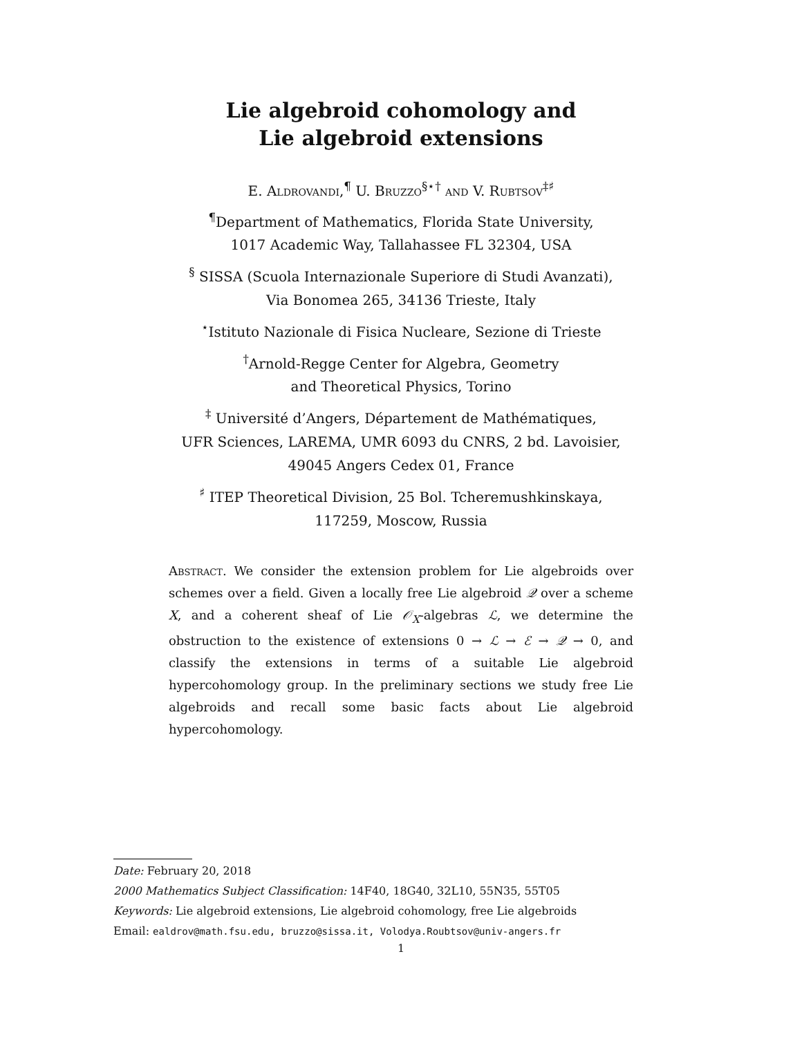Lie algebroid cohomology and
Lie algebroid extensions
E. Aldrovandi,<sup>¶</sup> U. Bruzzo<sup>§⋆†</sup> and V. Rubtsov<sup>‡♯</sup>
<sup>¶</sup> Department of Mathematics, Florida State University,
1017 Academic Way, Tallahassee FL 32304, USA
<sup>§</sup> SISSA (Scuola Internazionale Superiore di Studi Avanzati),
Via Bonomea 265, 34136 Trieste, Italy
<sup>⋆</sup>Istituto Nazionale di Fisica Nucleare, Sezione di Trieste
<sup>†</sup> Arnold-Regge Center for Algebra, Geometry
and Theoretical Physics, Torino
<sup>‡</sup> Université d’Angers, Département de Mathématiques,
UFR Sciences, LAREMA, UMR 6093 du CNRS, 2 bd. Lavoisier,
49045 Angers Cedex 01, France
<sup>♯</sup> ITEP Theoretical Division, 25 Bol. Tcheremushkinskaya,
117259, Moscow, Russia
Abstract. We consider the extension problem for Lie algebroids over schemes over a field. Given a locally free Lie algebroid 𝒬 over a scheme X, and a coherent sheaf of Lie 𝒪<sub>X</sub>-algebras ℒ, we determine the obstruction to the existence of extensions 0 → ℒ → ℰ → 𝒬 → 0, and classify the extensions in terms of a suitable Lie algebroid hypercohomology group. In the preliminary sections we study free Lie algebroids and recall some basic facts about Lie algebroid hypercohomology.
Date: February 20, 2018
2000 Mathematics Subject Classification: 14F40, 18G40, 32L10, 55N35, 55T05
Keywords: Lie algebroid extensions, Lie algebroid cohomology, free Lie algebroids
Email: ealdrov@math.fsu.edu, bruzzo@sissa.it, Volodya.Roubtsov@univ-angers.fr
1